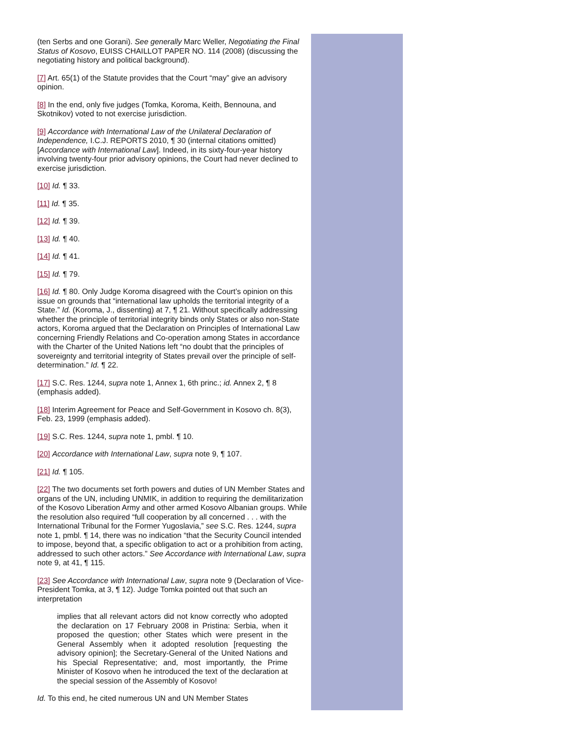(ten Serbs and one Gorani). See generally Marc Weller, Negotiating the Final Status of Kosovo, EUISS CHAILLOT PAPER NO. 114 (2008) (discussing the negotiating history and political background).
[7] Art. 65(1) of the Statute provides that the Court “may” give an advisory opinion.
[8] In the end, only five judges (Tomka, Koroma, Keith, Bennouna, and Skotnikov) voted to not exercise jurisdiction.
[9] Accordance with International Law of the Unilateral Declaration of Independence, I.C.J. REPORTS 2010, ¶ 30 (internal citations omitted) [Accordance with International Law]. Indeed, in its sixty-four-year history involving twenty-four prior advisory opinions, the Court had never declined to exercise jurisdiction.
[10] Id. ¶ 33.
[11] Id. ¶ 35.
[12] Id. ¶ 39.
[13] Id. ¶ 40.
[14] Id. ¶ 41.
[15] Id. ¶ 79.
[16] Id. ¶ 80. Only Judge Koroma disagreed with the Court’s opinion on this issue on grounds that “international law upholds the territorial integrity of a State.” Id. (Koroma, J., dissenting) at 7, ¶ 21. Without specifically addressing whether the principle of territorial integrity binds only States or also non-State actors, Koroma argued that the Declaration on Principles of International Law concerning Friendly Relations and Co-operation among States in accordance with the Charter of the United Nations left “no doubt that the principles of sovereignty and territorial integrity of States prevail over the principle of self-determination.” Id. ¶ 22.
[17] S.C. Res. 1244, supra note 1, Annex 1, 6th princ.; id. Annex 2, ¶ 8 (emphasis added).
[18] Interim Agreement for Peace and Self-Government in Kosovo ch. 8(3), Feb. 23, 1999 (emphasis added).
[19] S.C. Res. 1244, supra note 1, pmbl. ¶ 10.
[20] Accordance with International Law, supra note 9, ¶ 107.
[21] Id. ¶ 105.
[22] The two documents set forth powers and duties of UN Member States and organs of the UN, including UNMIK, in addition to requiring the demilitarization of the Kosovo Liberation Army and other armed Kosovo Albanian groups. While the resolution also required “full cooperation by all concerned . . . with the International Tribunal for the Former Yugoslavia,” see S.C. Res. 1244, supra note 1, pmbl. ¶ 14, there was no indication “that the Security Council intended to impose, beyond that, a specific obligation to act or a prohibition from acting, addressed to such other actors.” See Accordance with International Law, supra note 9, at 41, ¶ 115.
[23] See Accordance with International Law, supra note 9 (Declaration of Vice-President Tomka, at 3, ¶ 12). Judge Tomka pointed out that such an interpretation
implies that all relevant actors did not know correctly who adopted the declaration on 17 February 2008 in Pristina: Serbia, when it proposed the question; other States which were present in the General Assembly when it adopted resolution [requesting the advisory opinion]; the Secretary-General of the United Nations and his Special Representative; and, most importantly, the Prime Minister of Kosovo when he introduced the text of the declaration at the special session of the Assembly of Kosovo!
Id. To this end, he cited numerous UN and UN Member States